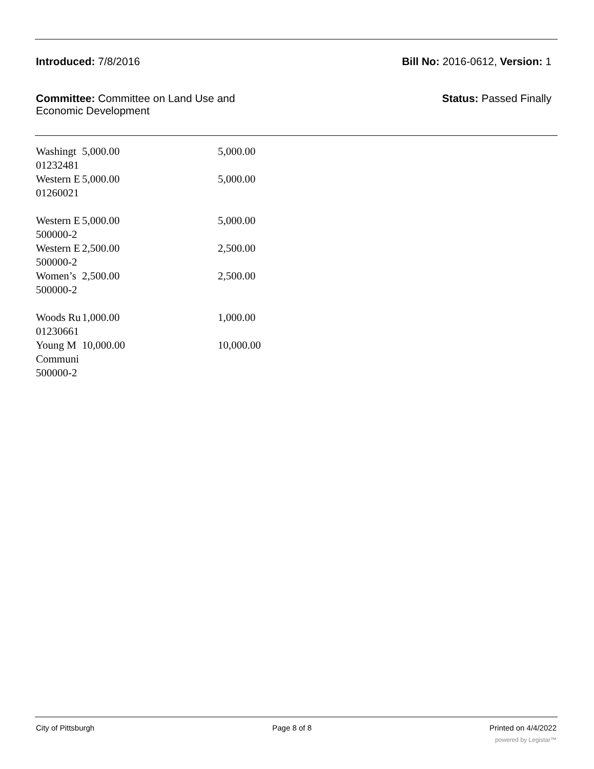Introduced: 7/8/2016 Bill No: 2016-0612, Version: 1
Committee: Committee on Land Use and
Economic Development Status: Passed Finally
| Washingt | 5,000.00 | 5,000.00 |
| 01232481 | | |
| Western E | 5,000.00 | 5,000.00 |
| 01260021 | | |
| Western E | 5,000.00 | 5,000.00 |
| 500000-2 | | |
| Western E | 2,500.00 | 2,500.00 |
| 500000-2 | | |
| Women’s | 2,500.00 | 2,500.00 |
| 500000-2 | | |
| Woods Ru | 1,000.00 | 1,000.00 |
| 01230661 | | |
| Young M | 10,000.00 | 10,000.00 |
| Communi | | |
| 500000-2 | | |
City of Pittsburgh Page 8 of 8 Printed on 4/4/2022
powered by Legistar™